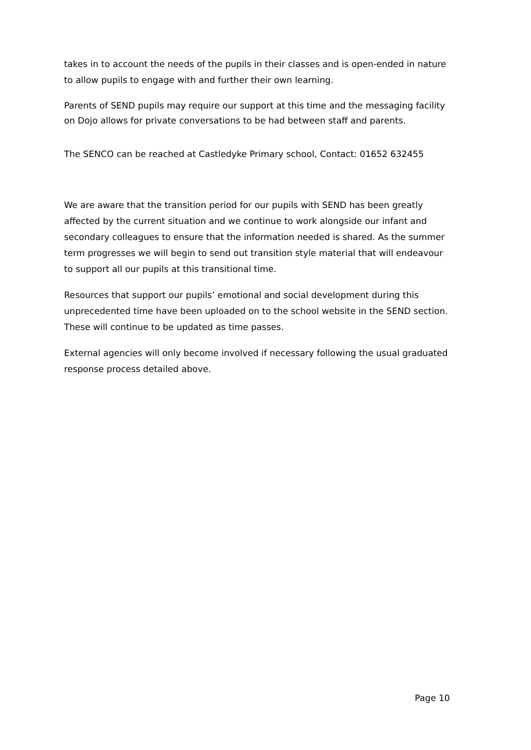takes in to account the needs of the pupils in their classes and is open-ended in nature to allow pupils to engage with and further their own learning.
Parents of SEND pupils may require our support at this time and the messaging facility on Dojo allows for private conversations to be had between staff and parents.
The SENCO can be reached at Castledyke Primary school, Contact: 01652 632455
We are aware that the transition period for our pupils with SEND has been greatly affected by the current situation and we continue to work alongside our infant and secondary colleagues to ensure that the information needed is shared. As the summer term progresses we will begin to send out transition style material that will endeavour to support all our pupils at this transitional time.
Resources that support our pupils’ emotional and social development during this unprecedented time have been uploaded on to the school website in the SEND section. These will continue to be updated as time passes.
External agencies will only become involved if necessary following the usual graduated response process detailed above.
Page 10